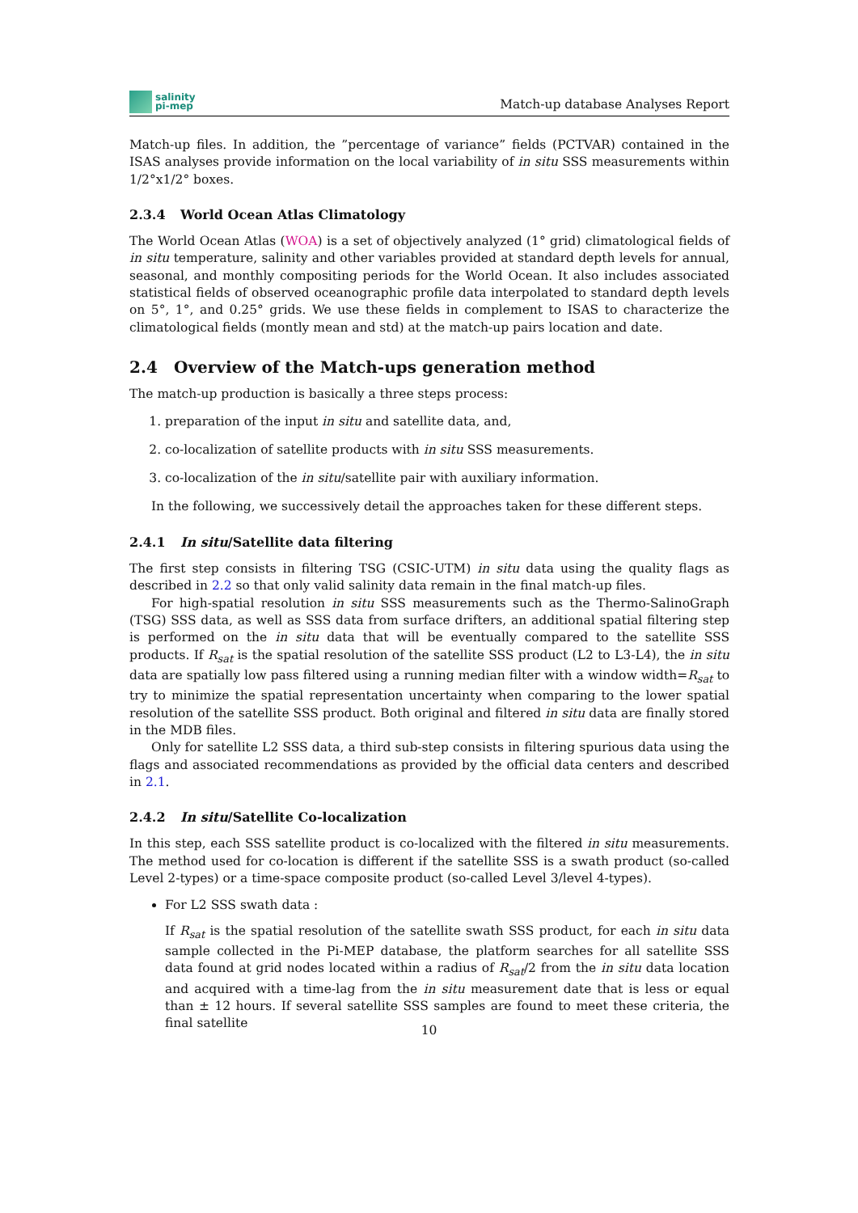salinity
pi-mep
Match-up database Analyses Report
Match-up files. In addition, the ”percentage of variance” fields (PCTVAR) contained in the ISAS analyses provide information on the local variability of in situ SSS measurements within 1/2°x1/2° boxes.
2.3.4 World Ocean Atlas Climatology
The World Ocean Atlas (WOA) is a set of objectively analyzed (1° grid) climatological fields of in situ temperature, salinity and other variables provided at standard depth levels for annual, seasonal, and monthly compositing periods for the World Ocean. It also includes associated statistical fields of observed oceanographic profile data interpolated to standard depth levels on 5°, 1°, and 0.25° grids. We use these fields in complement to ISAS to characterize the climatological fields (montly mean and std) at the match-up pairs location and date.
2.4 Overview of the Match-ups generation method
The match-up production is basically a three steps process:
1. preparation of the input in situ and satellite data, and,
2. co-localization of satellite products with in situ SSS measurements.
3. co-localization of the in situ/satellite pair with auxiliary information.
In the following, we successively detail the approaches taken for these different steps.
2.4.1 In situ/Satellite data filtering
The first step consists in filtering TSG (CSIC-UTM) in situ data using the quality flags as described in 2.2 so that only valid salinity data remain in the final match-up files.
For high-spatial resolution in situ SSS measurements such as the Thermo-SalinoGraph (TSG) SSS data, as well as SSS data from surface drifters, an additional spatial filtering step is performed on the in situ data that will be eventually compared to the satellite SSS products. If R<sub>sat</sub> is the spatial resolution of the satellite SSS product (L2 to L3-L4), the in situ data are spatially low pass filtered using a running median filter with a window width=R<sub>sat</sub> to try to minimize the spatial representation uncertainty when comparing to the lower spatial resolution of the satellite SSS product. Both original and filtered in situ data are finally stored in the MDB files.
Only for satellite L2 SSS data, a third sub-step consists in filtering spurious data using the flags and associated recommendations as provided by the official data centers and described in 2.1.
2.4.2 In situ/Satellite Co-localization
In this step, each SSS satellite product is co-localized with the filtered in situ measurements. The method used for co-location is different if the satellite SSS is a swath product (so-called Level 2-types) or a time-space composite product (so-called Level 3/level 4-types).
For L2 SSS swath data :
If R<sub>sat</sub> is the spatial resolution of the satellite swath SSS product, for each in situ data sample collected in the Pi-MEP database, the platform searches for all satellite SSS data found at grid nodes located within a radius of R<sub>sat</sub>/2 from the in situ data location and acquired with a time-lag from the in situ measurement date that is less or equal than ± 12 hours. If several satellite SSS samples are found to meet these criteria, the final satellite
10